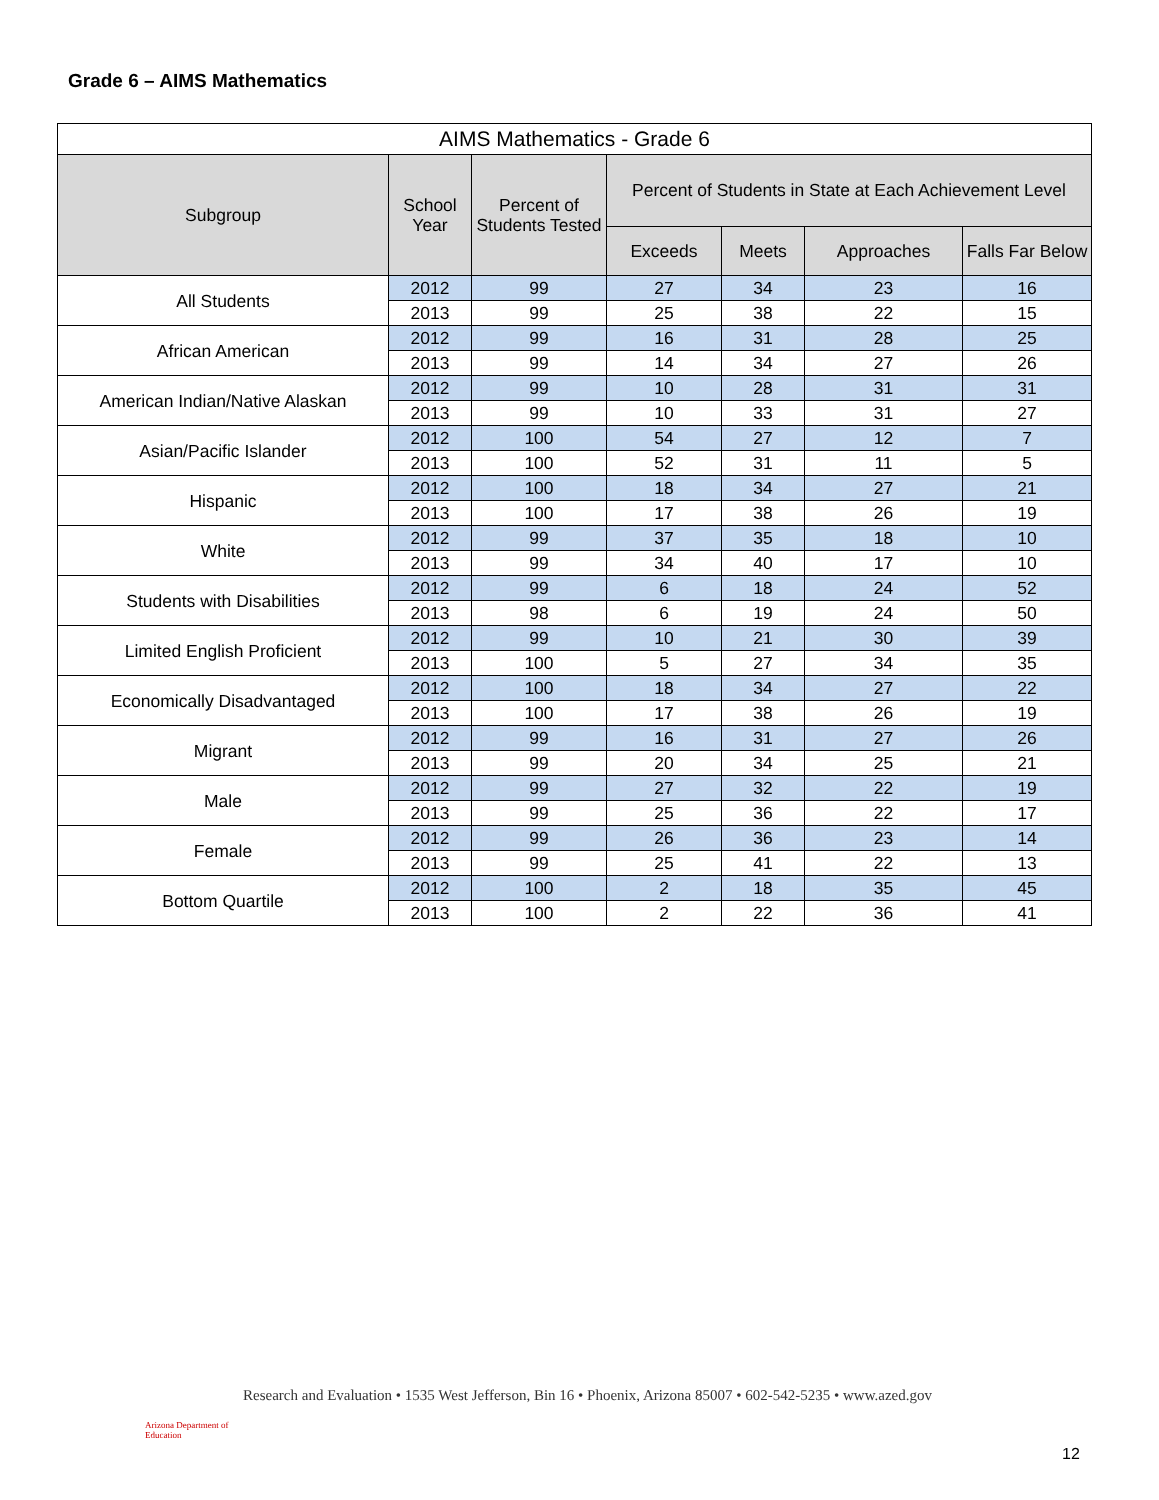Grade 6 – AIMS Mathematics
| AIMS Mathematics - Grade 6 | | | | | | |
| --- | --- | --- | --- | --- | --- | --- |
| Subgroup | School Year | Percent of Students Tested | Percent of Students in State at Each Achievement Level | | | |
| | | | Exceeds | Meets | Approaches | Falls Far Below |
| All Students | 2012 | 99 | 27 | 34 | 23 | 16 |
| | 2013 | 99 | 25 | 38 | 22 | 15 |
| African American | 2012 | 99 | 16 | 31 | 28 | 25 |
| | 2013 | 99 | 14 | 34 | 27 | 26 |
| American Indian/Native Alaskan | 2012 | 99 | 10 | 28 | 31 | 31 |
| | 2013 | 99 | 10 | 33 | 31 | 27 |
| Asian/Pacific Islander | 2012 | 100 | 54 | 27 | 12 | 7 |
| | 2013 | 100 | 52 | 31 | 11 | 5 |
| Hispanic | 2012 | 100 | 18 | 34 | 27 | 21 |
| | 2013 | 100 | 17 | 38 | 26 | 19 |
| White | 2012 | 99 | 37 | 35 | 18 | 10 |
| | 2013 | 99 | 34 | 40 | 17 | 10 |
| Students with Disabilities | 2012 | 99 | 6 | 18 | 24 | 52 |
| | 2013 | 98 | 6 | 19 | 24 | 50 |
| Limited English Proficient | 2012 | 99 | 10 | 21 | 30 | 39 |
| | 2013 | 100 | 5 | 27 | 34 | 35 |
| Economically Disadvantaged | 2012 | 100 | 18 | 34 | 27 | 22 |
| | 2013 | 100 | 17 | 38 | 26 | 19 |
| Migrant | 2012 | 99 | 16 | 31 | 27 | 26 |
| | 2013 | 99 | 20 | 34 | 25 | 21 |
| Male | 2012 | 99 | 27 | 32 | 22 | 19 |
| | 2013 | 99 | 25 | 36 | 22 | 17 |
| Female | 2012 | 99 | 26 | 36 | 23 | 14 |
| | 2013 | 99 | 25 | 41 | 22 | 13 |
| Bottom Quartile | 2012 | 100 | 2 | 18 | 35 | 45 |
| | 2013 | 100 | 2 | 22 | 36 | 41 |
Arizona Department of Education
Research and Evaluation • 1535 West Jefferson, Bin 16 • Phoenix, Arizona 85007 • 602-542-5235 • www.azed.gov
12